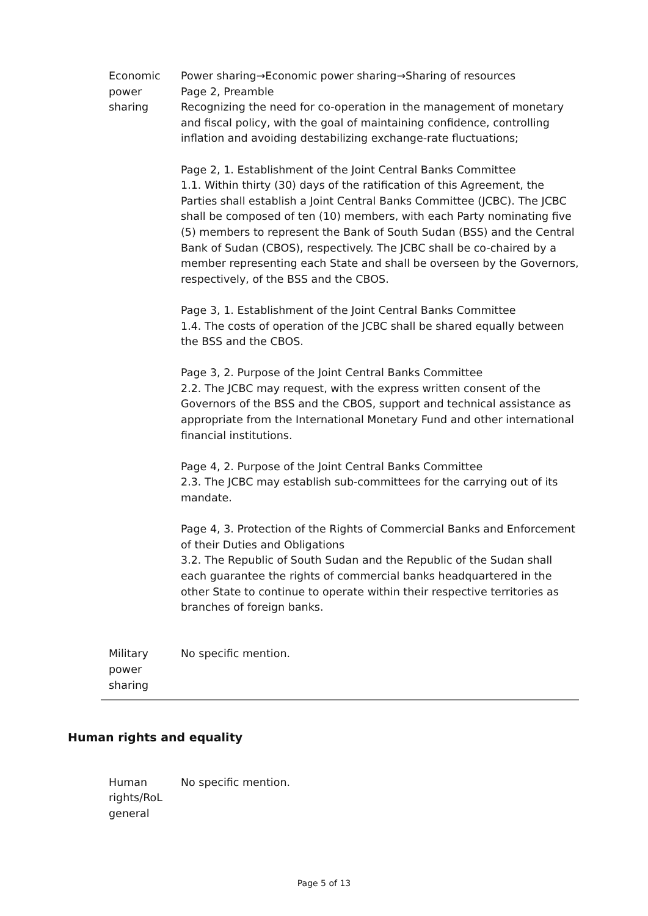| Economic power sharing | Power sharing→Economic power sharing→Sharing of resources Page 2, Preamble Recognizing the need for co-operation in the management of monetary and fiscal policy, with the goal of maintaining confidence, controlling inflation and avoiding destabilizing exchange-rate fluctuations; Page 2, 1. Establishment of the Joint Central Banks Committee 1.1. Within thirty (30) days of the ratification of this Agreement, the Parties shall establish a Joint Central Banks Committee (JCBC). The JCBC shall be composed of ten (10) members, with each Party nominating five (5) members to represent the Bank of South Sudan (BSS) and the Central Bank of Sudan (CBOS), respectively. The JCBC shall be co-chaired by a member representing each State and shall be overseen by the Governors, respectively, of the BSS and the CBOS. Page 3, 1. Establishment of the Joint Central Banks Committee 1.4. The costs of operation of the JCBC shall be shared equally between the BSS and the CBOS. Page 3, 2. Purpose of the Joint Central Banks Committee 2.2. The JCBC may request, with the express written consent of the Governors of the BSS and the CBOS, support and technical assistance as appropriate from the International Monetary Fund and other international financial institutions. Page 4, 2. Purpose of the Joint Central Banks Committee 2.3. The JCBC may establish sub-committees for the carrying out of its mandate. Page 4, 3. Protection of the Rights of Commercial Banks and Enforcement of their Duties and Obligations 3.2. The Republic of South Sudan and the Republic of the Sudan shall each guarantee the rights of commercial banks headquartered in the other State to continue to operate within their respective territories as branches of foreign banks. |
| Military power sharing | No specific mention. |
Human rights and equality
| Human rights/RoL general | No specific mention. |
Page 5 of 13